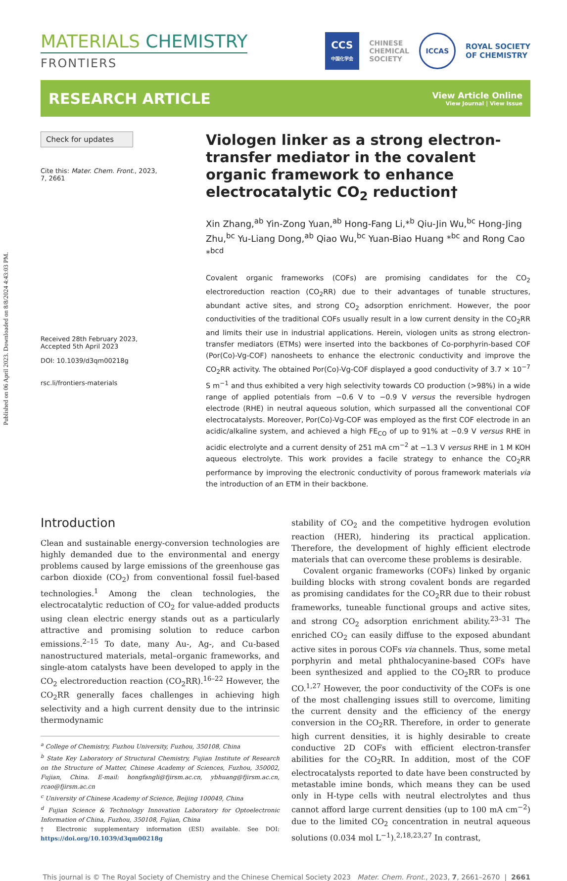Published on 06 April 2023. Downloaded on 8/8/2024 4:43:03 PM.
MATERIALS CHEMISTRY
FRONTIERS
CCS
中国化学会
CHINESE
CHEMICAL
SOCIETY
ICCAS
ROYAL SOCIETY
OF CHEMISTRY
RESEARCH ARTICLE
View Article Online
View Journal | View Issue
Check for updates
Cite this: Mater. Chem. Front., 2023, 7, 2661
Received 28th February 2023,
Accepted 5th April 2023
DOI: 10.1039/d3qm00218g
rsc.li/frontiers-materials
Viologen linker as a strong electron-transfer mediator in the covalent organic framework to enhance electrocatalytic CO<sub>2</sub> reduction†
Xin Zhang,<sup>ab</sup> Yin-Zong Yuan,<sup>ab</sup> Hong-Fang Li,*<sup>b</sup> Qiu-Jin Wu,<sup>bc</sup> Hong-Jing Zhu,<sup>bc</sup> Yu-Liang Dong,<sup>ab</sup> Qiao Wu,<sup>bc</sup> Yuan-Biao Huang *<sup>bc</sup> and Rong Cao *<sup>bcd</sup>
Covalent organic frameworks (COFs) are promising candidates for the CO<sub>2</sub> electroreduction reaction (CO<sub>2</sub>RR) due to their advantages of tunable structures, abundant active sites, and strong CO<sub>2</sub> adsorption enrichment. However, the poor conductivities of the traditional COFs usually result in a low current density in the CO<sub>2</sub>RR and limits their use in industrial applications. Herein, viologen units as strong electron-transfer mediators (ETMs) were inserted into the backbones of Co-porphyrin-based COF (Por(Co)-Vg-COF) nanosheets to enhance the electronic conductivity and improve the CO<sub>2</sub>RR activity. The obtained Por(Co)-Vg-COF displayed a good conductivity of 3.7 × 10<sup>−7</sup> S m<sup>−1</sup> and thus exhibited a very high selectivity towards CO production (>98%) in a wide range of applied potentials from −0.6 V to −0.9 V versus the reversible hydrogen electrode (RHE) in neutral aqueous solution, which surpassed all the conventional COF electrocatalysts. Moreover, Por(Co)-Vg-COF was employed as the first COF electrode in an acidic/alkaline system, and achieved a high FE<sub>CO</sub> of up to 91% at −0.9 V versus RHE in acidic electrolyte and a current density of 251 mA cm<sup>−2</sup> at −1.3 V versus RHE in 1 M KOH aqueous electrolyte. This work provides a facile strategy to enhance the CO<sub>2</sub>RR performance by improving the electronic conductivity of porous framework materials via the introduction of an ETM in their backbone.
Introduction
Clean and sustainable energy-conversion technologies are highly demanded due to the environmental and energy problems caused by large emissions of the greenhouse gas carbon dioxide (CO<sub>2</sub>) from conventional fossil fuel-based technologies.<sup>1</sup> Among the clean technologies, the electrocatalytic reduction of CO<sub>2</sub> for value-added products using clean electric energy stands out as a particularly attractive and promising solution to reduce carbon emissions.<sup>2–15</sup> To date, many Au-, Ag-, and Cu-based nanostructured materials, metal–organic frameworks, and single-atom catalysts have been developed to apply in the CO<sub>2</sub> electroreduction reaction (CO<sub>2</sub>RR).<sup>16–22</sup> However, the CO<sub>2</sub>RR generally faces challenges in achieving high selectivity and a high current density due to the intrinsic thermodynamic
<sup>a</sup> College of Chemistry, Fuzhou University, Fuzhou, 350108, China
<sup>b</sup> State Key Laboratory of Structural Chemistry, Fujian Institute of Research on the Structure of Matter, Chinese Academy of Sciences, Fuzhou, 350002, Fujian, China. E-mail: hongfangli@fjirsm.ac.cn, ybhuang@fjirsm.ac.cn, rcao@fjirsm.ac.cn
<sup>c</sup> University of Chinese Academy of Science, Beijing 100049, China
<sup>d</sup> Fujian Science & Technology Innovation Laboratory for Optoelectronic Information of China, Fuzhou, 350108, Fujian, China
† Electronic supplementary information (ESI) available. See DOI: https://doi.org/10.1039/d3qm00218g
stability of CO<sub>2</sub> and the competitive hydrogen evolution reaction (HER), hindering its practical application. Therefore, the development of highly efficient electrode materials that can overcome these problems is desirable.
Covalent organic frameworks (COFs) linked by organic building blocks with strong covalent bonds are regarded as promising candidates for the CO<sub>2</sub>RR due to their robust frameworks, tuneable functional groups and active sites, and strong CO<sub>2</sub> adsorption enrichment ability.<sup>23–31</sup> The enriched CO<sub>2</sub> can easily diffuse to the exposed abundant active sites in porous COFs via channels. Thus, some metal porphyrin and metal phthalocyanine-based COFs have been synthesized and applied to the CO<sub>2</sub>RR to produce CO.<sup>1,27</sup> However, the poor conductivity of the COFs is one of the most challenging issues still to overcome, limiting the current density and the efficiency of the energy conversion in the CO<sub>2</sub>RR. Therefore, in order to generate high current densities, it is highly desirable to create conductive 2D COFs with efficient electron-transfer abilities for the CO<sub>2</sub>RR. In addition, most of the COF electrocatalysts reported to date have been constructed by metastable imine bonds, which means they can be used only in H-type cells with neutral electrolytes and thus cannot afford large current densities (up to 100 mA cm<sup>−2</sup>) due to the limited CO<sub>2</sub> concentration in neutral aqueous solutions (0.034 mol L<sup>−1</sup>).<sup>2,18,23,27</sup> In contrast,
This journal is © The Royal Society of Chemistry and the Chinese Chemical Society 2023 Mater. Chem. Front., 2023, 7, 2661–2670 | 2661